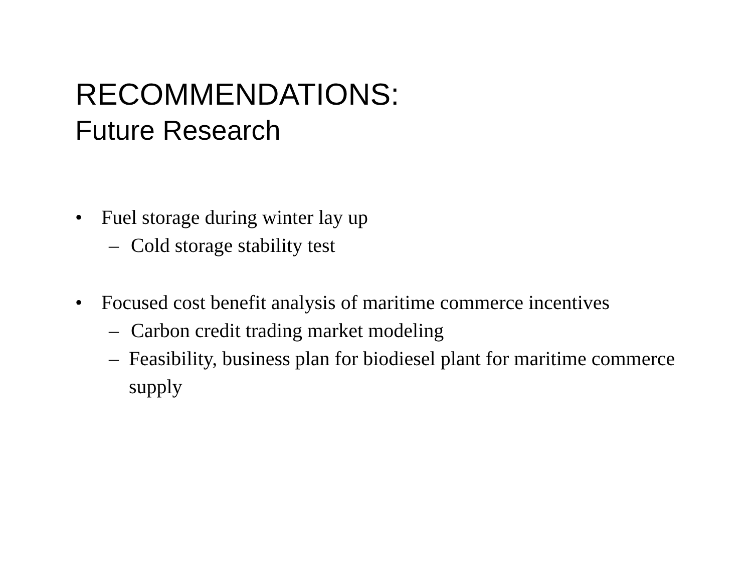RECOMMENDATIONS:
Future Research
• Fuel storage during winter lay up
– Cold storage stability test
• Focused cost benefit analysis of maritime commerce incentives
– Carbon credit trading market modeling
– Feasibility, business plan for biodiesel plant for maritime commerce supply